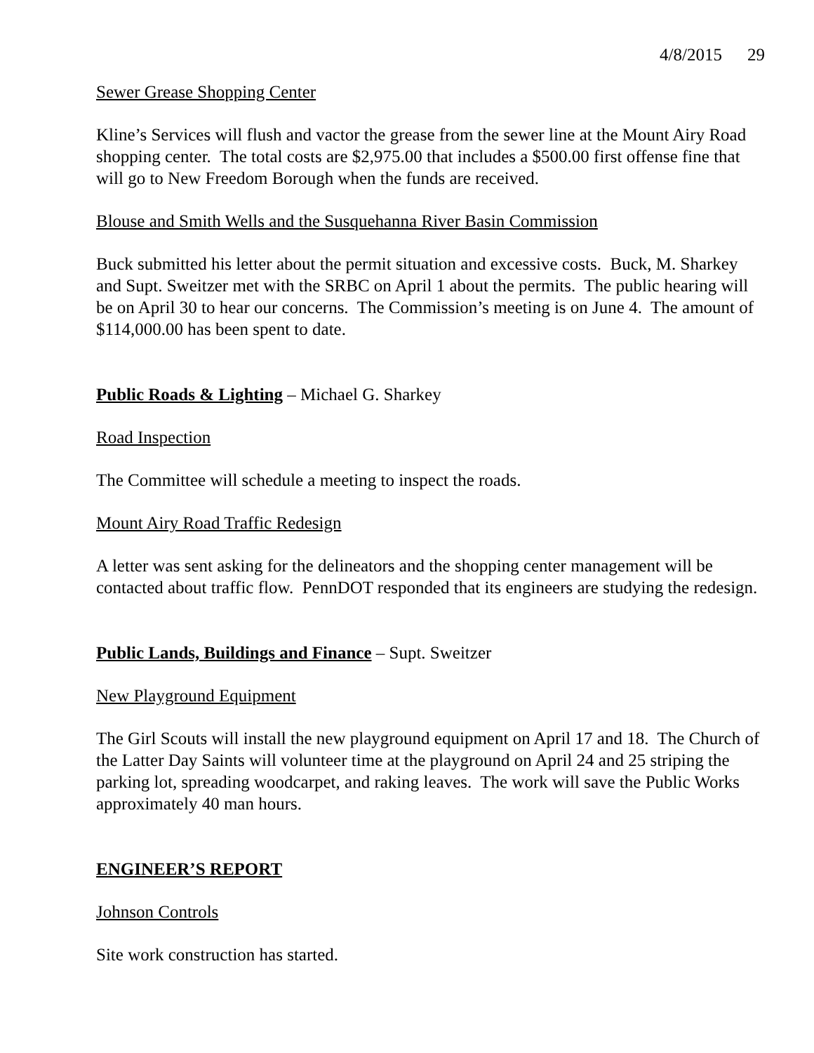4/8/2015 29
Sewer Grease Shopping Center
Kline’s Services will flush and vactor the grease from the sewer line at the Mount Airy Road shopping center. The total costs are $2,975.00 that includes a $500.00 first offense fine that will go to New Freedom Borough when the funds are received.
Blouse and Smith Wells and the Susquehanna River Basin Commission
Buck submitted his letter about the permit situation and excessive costs. Buck, M. Sharkey and Supt. Sweitzer met with the SRBC on April 1 about the permits. The public hearing will be on April 30 to hear our concerns. The Commission’s meeting is on June 4. The amount of $114,000.00 has been spent to date.
Public Roads & Lighting – Michael G. Sharkey
Road Inspection
The Committee will schedule a meeting to inspect the roads.
Mount Airy Road Traffic Redesign
A letter was sent asking for the delineators and the shopping center management will be contacted about traffic flow. PennDOT responded that its engineers are studying the redesign.
Public Lands, Buildings and Finance – Supt. Sweitzer
New Playground Equipment
The Girl Scouts will install the new playground equipment on April 17 and 18. The Church of the Latter Day Saints will volunteer time at the playground on April 24 and 25 striping the parking lot, spreading woodcarpet, and raking leaves. The work will save the Public Works approximately 40 man hours.
ENGINEER’S REPORT
Johnson Controls
Site work construction has started.